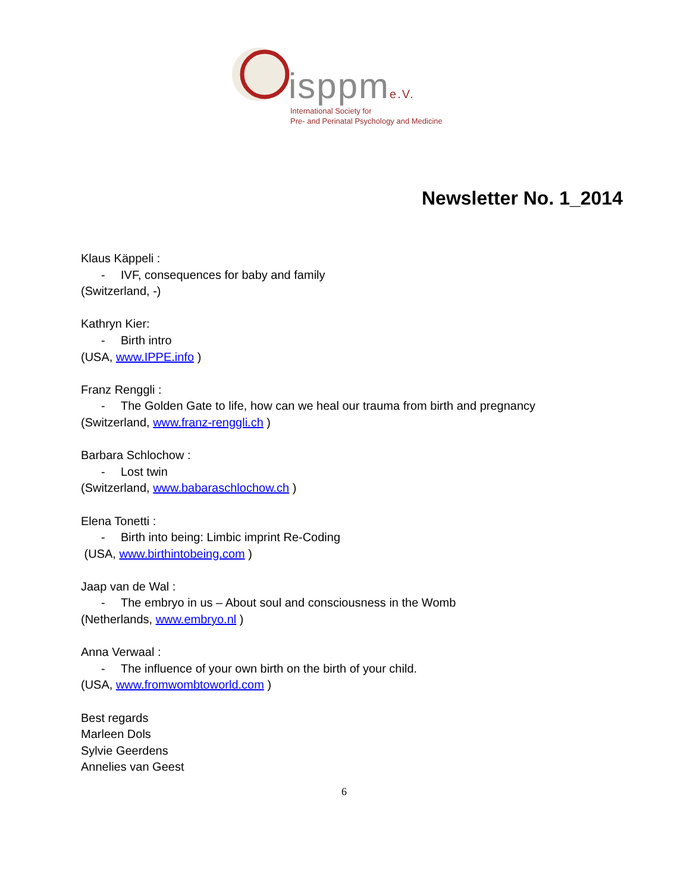isppme.V.
International Society for
Pre- and Perinatal Psychology and Medicine
Newsletter No. 1_2014
Klaus Käppeli :
- IVF, consequences for baby and family
(Switzerland, -)
Kathryn Kier:
- Birth intro
(USA, www.IPPE.info )
Franz Renggli :
- The Golden Gate to life, how can we heal our trauma from birth and pregnancy
(Switzerland, www.franz-renggli.ch )
Barbara Schlochow :
- Lost twin
(Switzerland, www.babaraschlochow.ch )
Elena Tonetti :
- Birth into being: Limbic imprint Re-Coding
(USA, www.birthintobeing.com )
Jaap van de Wal :
- The embryo in us – About soul and consciousness in the Womb
(Netherlands, www.embryo.nl )
Anna Verwaal :
- The influence of your own birth on the birth of your child.
(USA, www.fromwombtoworld.com )
Best regards
Marleen Dols
Sylvie Geerdens
Annelies van Geest
6